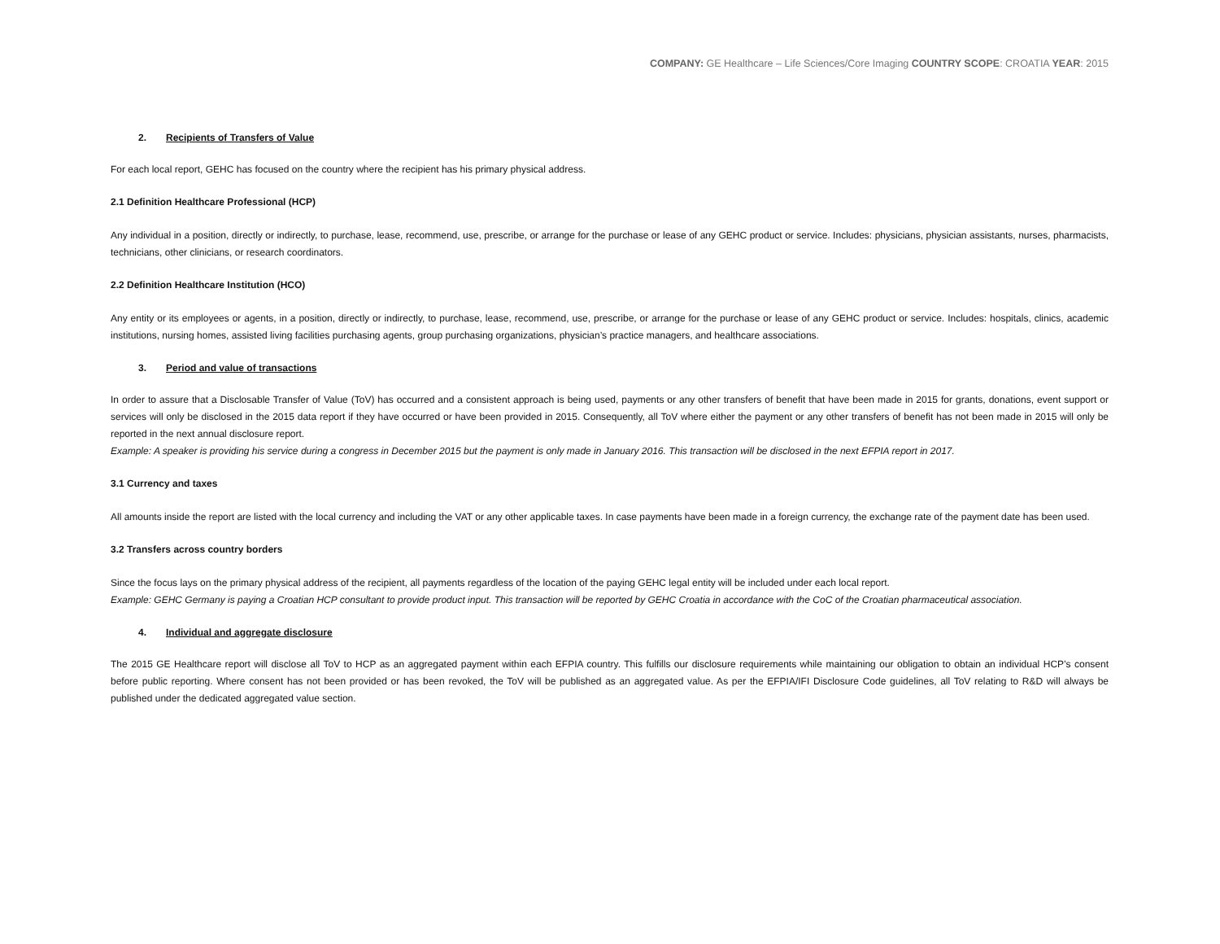COMPANY: GE Healthcare – Life Sciences/Core Imaging COUNTRY SCOPE: CROATIA YEAR: 2015
2. Recipients of Transfers of Value
For each local report, GEHC has focused on the country where the recipient has his primary physical address.
2.1 Definition Healthcare Professional (HCP)
Any individual in a position, directly or indirectly, to purchase, lease, recommend, use, prescribe, or arrange for the purchase or lease of any GEHC product or service. Includes: physicians, physician assistants, nurses, pharmacists, technicians, other clinicians, or research coordinators.
2.2 Definition Healthcare Institution (HCO)
Any entity or its employees or agents, in a position, directly or indirectly, to purchase, lease, recommend, use, prescribe, or arrange for the purchase or lease of any GEHC product or service. Includes: hospitals, clinics, academic institutions, nursing homes, assisted living facilities purchasing agents, group purchasing organizations, physician’s practice managers, and healthcare associations.
3. Period and value of transactions
In order to assure that a Disclosable Transfer of Value (ToV) has occurred and a consistent approach is being used, payments or any other transfers of benefit that have been made in 2015 for grants, donations, event support or services will only be disclosed in the 2015 data report if they have occurred or have been provided in 2015. Consequently, all ToV where either the payment or any other transfers of benefit has not been made in 2015 will only be reported in the next annual disclosure report.
Example: A speaker is providing his service during a congress in December 2015 but the payment is only made in January 2016. This transaction will be disclosed in the next EFPIA report in 2017.
3.1 Currency and taxes
All amounts inside the report are listed with the local currency and including the VAT or any other applicable taxes. In case payments have been made in a foreign currency, the exchange rate of the payment date has been used.
3.2 Transfers across country borders
Since the focus lays on the primary physical address of the recipient, all payments regardless of the location of the paying GEHC legal entity will be included under each local report.
Example: GEHC Germany is paying a Croatian HCP consultant to provide product input. This transaction will be reported by GEHC Croatia in accordance with the CoC of the Croatian pharmaceutical association.
4. Individual and aggregate disclosure
The 2015 GE Healthcare report will disclose all ToV to HCP as an aggregated payment within each EFPIA country. This fulfills our disclosure requirements while maintaining our obligation to obtain an individual HCP’s consent before public reporting. Where consent has not been provided or has been revoked, the ToV will be published as an aggregated value. As per the EFPIA/IFI Disclosure Code guidelines, all ToV relating to R&D will always be published under the dedicated aggregated value section.